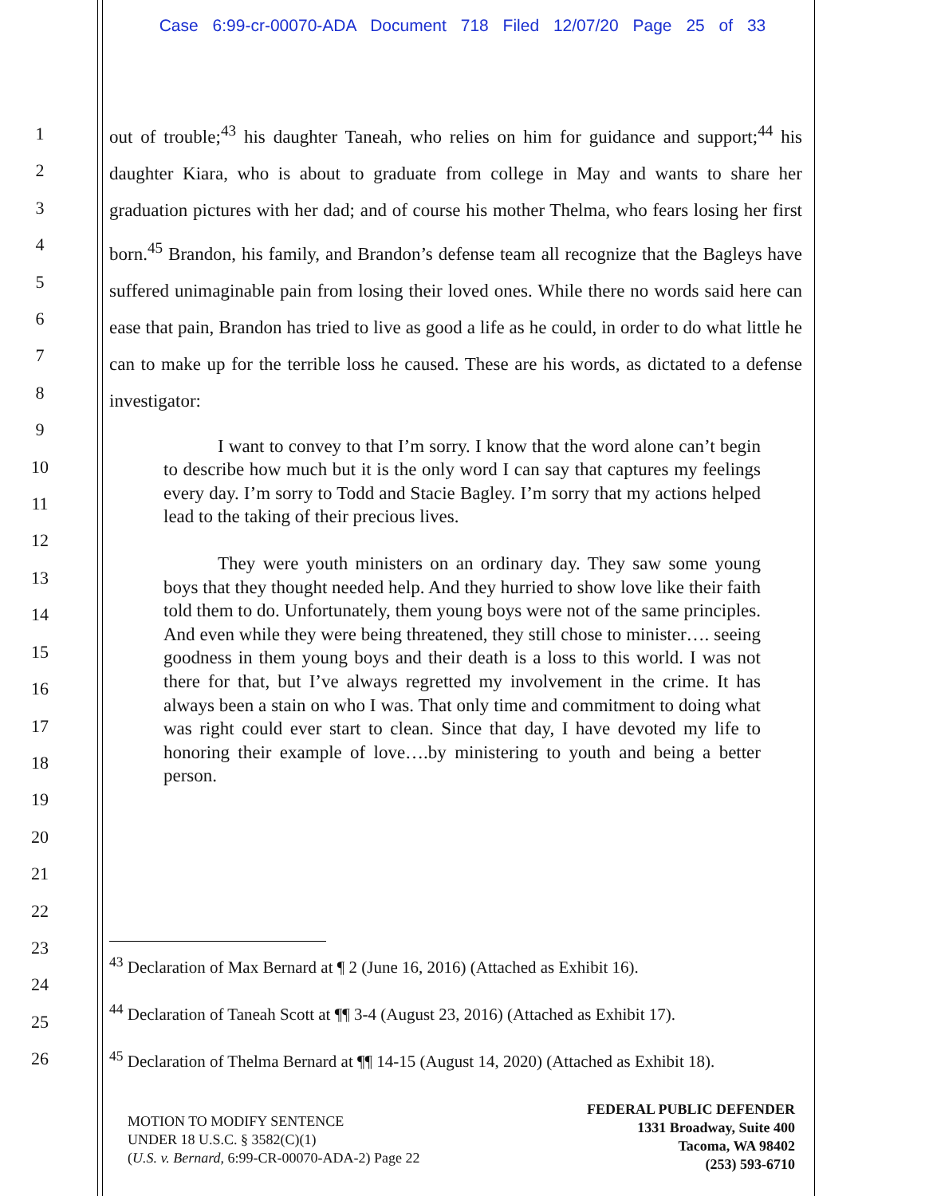Case 6:99-cr-00070-ADA Document 718 Filed 12/07/20 Page 25 of 33
1
2
3
4
5
6
7
8
9
10
11
12
13
14
15
16
17
18
19
20
21
22
23
24
25
26
out of trouble;<sup>43</sup> his daughter Taneah, who relies on him for guidance and support;<sup>44</sup> his daughter Kiara, who is about to graduate from college in May and wants to share her graduation pictures with her dad; and of course his mother Thelma, who fears losing her first born.<sup>45</sup> Brandon, his family, and Brandon’s defense team all recognize that the Bagleys have suffered unimaginable pain from losing their loved ones. While there no words said here can ease that pain, Brandon has tried to live as good a life as he could, in order to do what little he can to make up for the terrible loss he caused. These are his words, as dictated to a defense investigator:
I want to convey to that I’m sorry. I know that the word alone can’t begin to describe how much but it is the only word I can say that captures my feelings every day. I’m sorry to Todd and Stacie Bagley. I’m sorry that my actions helped lead to the taking of their precious lives.
They were youth ministers on an ordinary day. They saw some young boys that they thought needed help. And they hurried to show love like their faith told them to do. Unfortunately, them young boys were not of the same principles. And even while they were being threatened, they still chose to minister…. seeing goodness in them young boys and their death is a loss to this world. I was not there for that, but I’ve always regretted my involvement in the crime. It has always been a stain on who I was. That only time and commitment to doing what was right could ever start to clean. Since that day, I have devoted my life to honoring their example of love….by ministering to youth and being a better person.
<sup>43</sup> Declaration of Max Bernard at ¶ 2 (June 16, 2016) (Attached as Exhibit 16).
<sup>44</sup> Declaration of Taneah Scott at ¶¶ 3-4 (August 23, 2016) (Attached as Exhibit 17).
<sup>45</sup> Declaration of Thelma Bernard at ¶¶ 14-15 (August 14, 2020) (Attached as Exhibit 18).
MOTION TO MODIFY SENTENCE
UNDER 18 U.S.C. § 3582(C)(1)
(U.S. v. Bernard, 6:99-CR-00070-ADA-2) Page 22
FEDERAL PUBLIC DEFENDER
1331 Broadway, Suite 400
Tacoma, WA 98402
(253) 593-6710